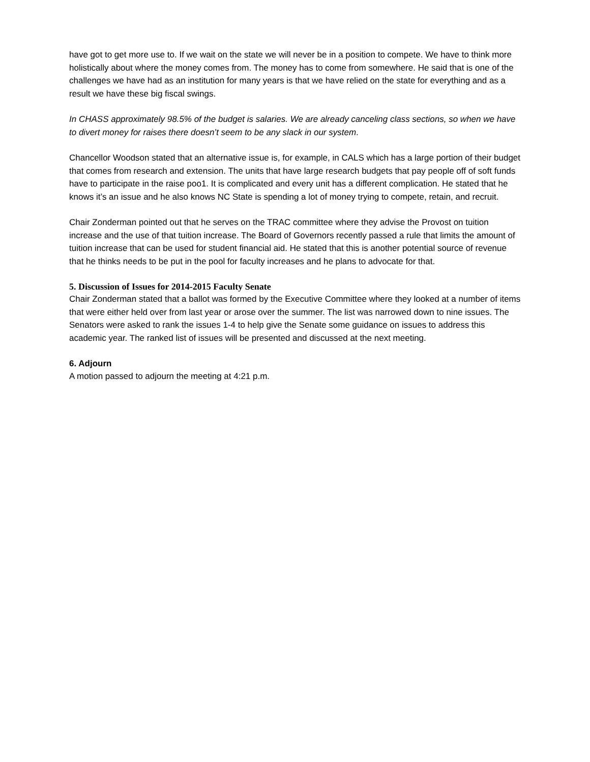have got to get more use to. If we wait on the state we will never be in a position to compete. We have to think more holistically about where the money comes from. The money has to come from somewhere. He said that is one of the challenges we have had as an institution for many years is that we have relied on the state for everything and as a result we have these big fiscal swings.
In CHASS approximately 98.5% of the budget is salaries. We are already canceling class sections, so when we have to divert money for raises there doesn’t seem to be any slack in our system.
Chancellor Woodson stated that an alternative issue is, for example, in CALS which has a large portion of their budget that comes from research and extension. The units that have large research budgets that pay people off of soft funds have to participate in the raise poo1. It is complicated and every unit has a different complication. He stated that he knows it’s an issue and he also knows NC State is spending a lot of money trying to compete, retain, and recruit.
Chair Zonderman pointed out that he serves on the TRAC committee where they advise the Provost on tuition increase and the use of that tuition increase. The Board of Governors recently passed a rule that limits the amount of tuition increase that can be used for student financial aid. He stated that this is another potential source of revenue that he thinks needs to be put in the pool for faculty increases and he plans to advocate for that.
5. Discussion of Issues for 2014-2015 Faculty Senate
Chair Zonderman stated that a ballot was formed by the Executive Committee where they looked at a number of items that were either held over from last year or arose over the summer. The list was narrowed down to nine issues. The Senators were asked to rank the issues 1-4 to help give the Senate some guidance on issues to address this academic year. The ranked list of issues will be presented and discussed at the next meeting.
6. Adjourn
A motion passed to adjourn the meeting at 4:21 p.m.